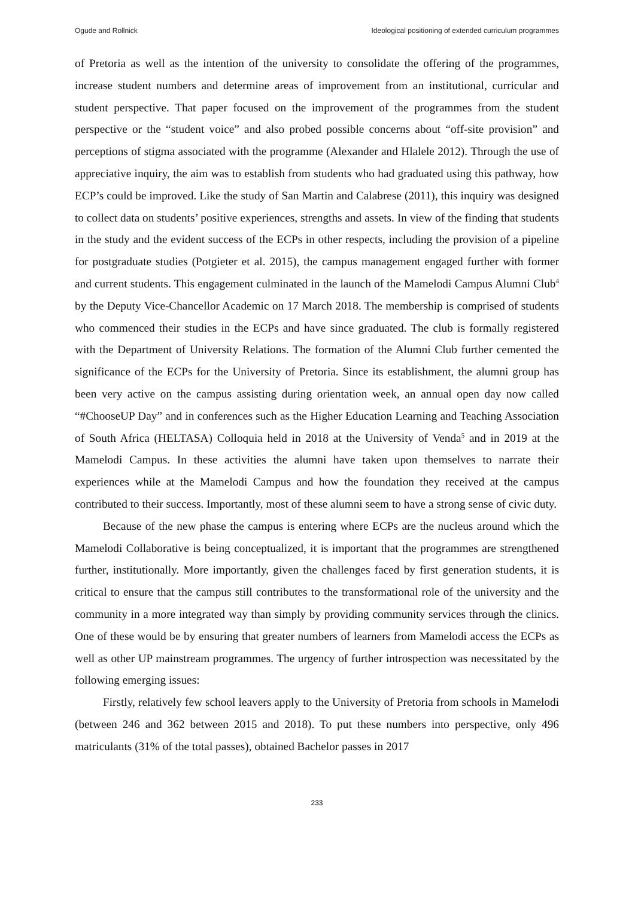Ogude and Rollnick Ideological positioning of extended curriculum programmes
of Pretoria as well as the intention of the university to consolidate the offering of the programmes, increase student numbers and determine areas of improvement from an institutional, curricular and student perspective. That paper focused on the improvement of the programmes from the student perspective or the “student voice” and also probed possible concerns about “off-site provision” and perceptions of stigma associated with the programme (Alexander and Hlalele 2012). Through the use of appreciative inquiry, the aim was to establish from students who had graduated using this pathway, how ECP’s could be improved. Like the study of San Martin and Calabrese (2011), this inquiry was designed to collect data on students’ positive experiences, strengths and assets. In view of the finding that students in the study and the evident success of the ECPs in other respects, including the provision of a pipeline for postgraduate studies (Potgieter et al. 2015), the campus management engaged further with former and current students. This engagement culminated in the launch of the Mamelodi Campus Alumni Club<sup>4</sup> by the Deputy Vice-Chancellor Academic on 17 March 2018. The membership is comprised of students who commenced their studies in the ECPs and have since graduated. The club is formally registered with the Department of University Relations. The formation of the Alumni Club further cemented the significance of the ECPs for the University of Pretoria. Since its establishment, the alumni group has been very active on the campus assisting during orientation week, an annual open day now called “#ChooseUP Day” and in conferences such as the Higher Education Learning and Teaching Association of South Africa (HELTASA) Colloquia held in 2018 at the University of Venda<sup>5</sup> and in 2019 at the Mamelodi Campus. In these activities the alumni have taken upon themselves to narrate their experiences while at the Mamelodi Campus and how the foundation they received at the campus contributed to their success. Importantly, most of these alumni seem to have a strong sense of civic duty.
Because of the new phase the campus is entering where ECPs are the nucleus around which the Mamelodi Collaborative is being conceptualized, it is important that the programmes are strengthened further, institutionally. More importantly, given the challenges faced by first generation students, it is critical to ensure that the campus still contributes to the transformational role of the university and the community in a more integrated way than simply by providing community services through the clinics. One of these would be by ensuring that greater numbers of learners from Mamelodi access the ECPs as well as other UP mainstream programmes. The urgency of further introspection was necessitated by the following emerging issues:
Firstly, relatively few school leavers apply to the University of Pretoria from schools in Mamelodi (between 246 and 362 between 2015 and 2018). To put these numbers into perspective, only 496 matriculants (31% of the total passes), obtained Bachelor passes in 2017
233